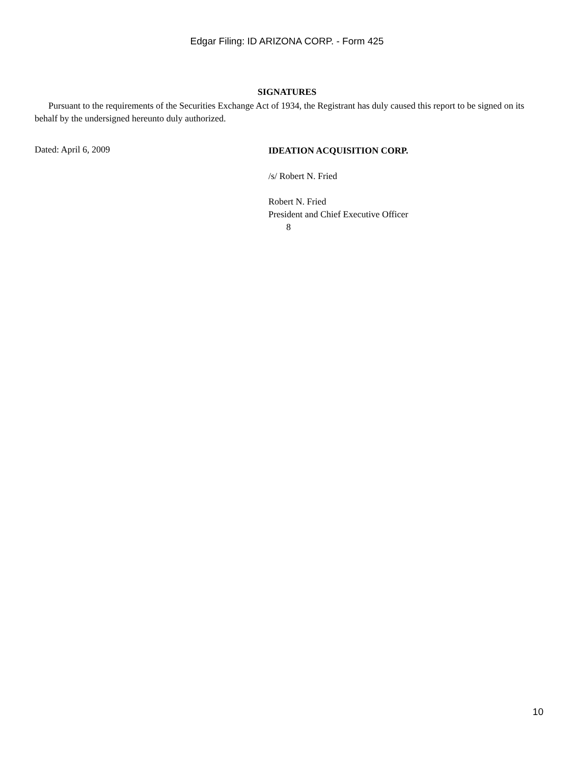Edgar Filing: ID ARIZONA CORP. - Form 425
SIGNATURES
Pursuant to the requirements of the Securities Exchange Act of 1934, the Registrant has duly caused this report to be signed on its behalf by the undersigned hereunto duly authorized.
Dated: April 6, 2009
IDEATION ACQUISITION CORP.
/s/ Robert N. Fried
Robert N. Fried
President and Chief Executive Officer
8
10